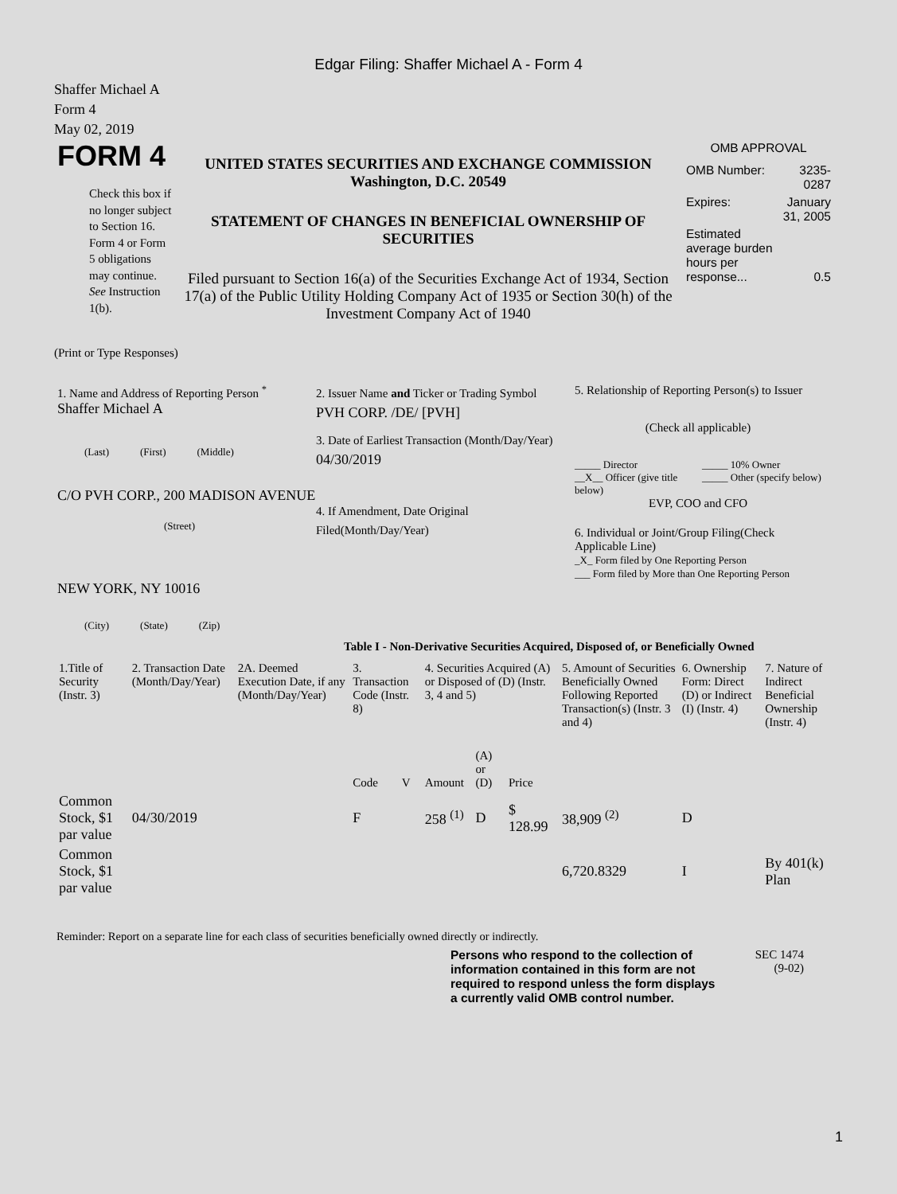Edgar Filing: Shaffer Michael A - Form 4
Shaffer Michael A
Form 4
May 02, 2019
FORM 4
Check this box if no longer subject to Section 16. Form 4 or Form 5 obligations may continue. See Instruction 1(b).
UNITED STATES SECURITIES AND EXCHANGE COMMISSION
Washington, D.C. 20549
STATEMENT OF CHANGES IN BENEFICIAL OWNERSHIP OF SECURITIES
Filed pursuant to Section 16(a) of the Securities Exchange Act of 1934, Section 17(a) of the Public Utility Holding Company Act of 1935 or Section 30(h) of the Investment Company Act of 1940
OMB APPROVAL
| OMB Number: | 3235-0287 |
| Expires: | January 31, 2005 |
| Estimated average burden hours per response... | 0.5 |
(Print or Type Responses)
1. Name and Address of Reporting Person <sup>*</sup>
Shaffer Michael A
(Last) (First) (Middle)
C/O PVH CORP., 200 MADISON AVENUE
(Street)
NEW YORK, NY 10016
(City) (State) (Zip)
2. Issuer Name and Ticker or Trading Symbol
PVH CORP. /DE/ [PVH]
3. Date of Earliest Transaction (Month/Day/Year)
04/30/2019
4. If Amendment, Date Original Filed(Month/Day/Year)
5. Relationship of Reporting Person(s) to Issuer
(Check all applicable)
_____ Director
__X__ Officer (give title below)
_____ 10% Owner
_____ Other (specify below)
EVP, COO and CFO
6. Individual or Joint/Group Filing(Check Applicable Line)
_X_ Form filed by One Reporting Person
___ Form filed by More than One Reporting Person
Table I - Non-Derivative Securities Acquired, Disposed of, or Beneficially Owned
| 1.Title of Security (Instr. 3) | 2. Transaction Date (Month/Day/Year) | 2A. Deemed Execution Date, if any (Month/Day/Year) | 3. Transaction Code (Instr. 8) | | 4. Securities Acquired (A) or Disposed of (D) (Instr. 3, 4 and 5) | | | 5. Amount of Securities Beneficially Owned Following Reported Transaction(s) (Instr. 3 and 4) | 6. Ownership Form: Direct (D) or Indirect (I) (Instr. 4) | 7. Nature of Indirect Beneficial Ownership (Instr. 4) |
| --- | --- | --- | --- | --- | --- | --- | --- | --- | --- | --- |
| | | | Code | V | Amount | (A) or (D) | Price | | | |
| Common Stock, $1 par value | 04/30/2019 | | F | | 258 <sup>(1)</sup> | D | $ 128.99 | 38,909 <sup>(2)</sup> | D | |
| Common Stock, $1 par value | | | | | | | | 6,720.8329 | I | By 401(k) Plan |
Reminder: Report on a separate line for each class of securities beneficially owned directly or indirectly.
Persons who respond to the collection of information contained in this form are not required to respond unless the form displays a currently valid OMB control number.
SEC 1474
(9-02)
1